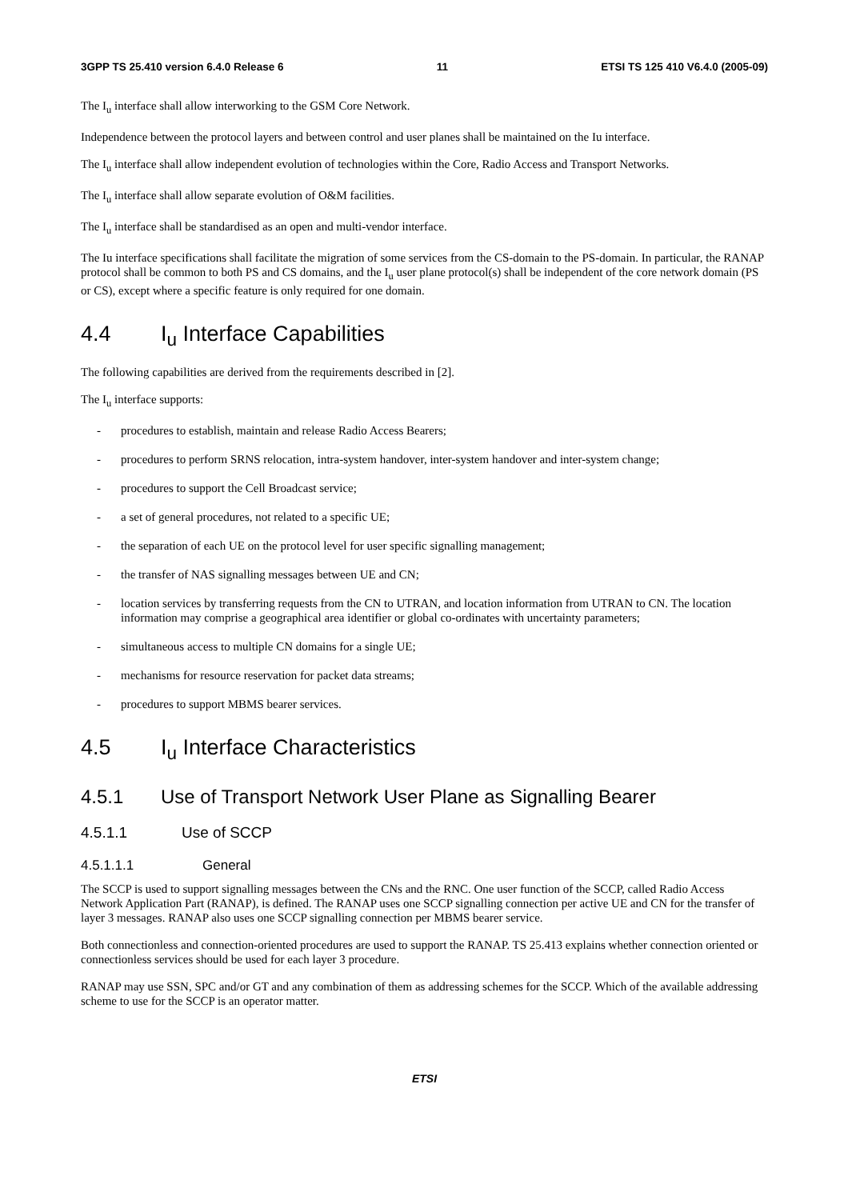3GPP TS 25.410 version 6.4.0 Release 6 11 ETSI TS 125 410 V6.4.0 (2005-09)
The I<sub>u</sub> interface shall allow interworking to the GSM Core Network.
Independence between the protocol layers and between control and user planes shall be maintained on the Iu interface.
The I<sub>u</sub> interface shall allow independent evolution of technologies within the Core, Radio Access and Transport Networks.
The I<sub>u</sub> interface shall allow separate evolution of O&M facilities.
The I<sub>u</sub> interface shall be standardised as an open and multi-vendor interface.
The Iu interface specifications shall facilitate the migration of some services from the CS-domain to the PS-domain. In particular, the RANAP protocol shall be common to both PS and CS domains, and the I<sub>u</sub> user plane protocol(s) shall be independent of the core network domain (PS or CS), except where a specific feature is only required for one domain.
4.4 I<sub>u</sub> Interface Capabilities
The following capabilities are derived from the requirements described in [2].
The I<sub>u</sub> interface supports:
- procedures to establish, maintain and release Radio Access Bearers;
- procedures to perform SRNS relocation, intra-system handover, inter-system handover and inter-system change;
- procedures to support the Cell Broadcast service;
- a set of general procedures, not related to a specific UE;
- the separation of each UE on the protocol level for user specific signalling management;
- the transfer of NAS signalling messages between UE and CN;
- location services by transferring requests from the CN to UTRAN, and location information from UTRAN to CN. The location information may comprise a geographical area identifier or global co-ordinates with uncertainty parameters;
- simultaneous access to multiple CN domains for a single UE;
- mechanisms for resource reservation for packet data streams;
- procedures to support MBMS bearer services.
4.5 I<sub>u</sub> Interface Characteristics
4.5.1 Use of Transport Network User Plane as Signalling Bearer
4.5.1.1 Use of SCCP
4.5.1.1.1 General
The SCCP is used to support signalling messages between the CNs and the RNC. One user function of the SCCP, called Radio Access Network Application Part (RANAP), is defined. The RANAP uses one SCCP signalling connection per active UE and CN for the transfer of layer 3 messages. RANAP also uses one SCCP signalling connection per MBMS bearer service.
Both connectionless and connection-oriented procedures are used to support the RANAP. TS 25.413 explains whether connection oriented or connectionless services should be used for each layer 3 procedure.
RANAP may use SSN, SPC and/or GT and any combination of them as addressing schemes for the SCCP. Which of the available addressing scheme to use for the SCCP is an operator matter.
ETSI